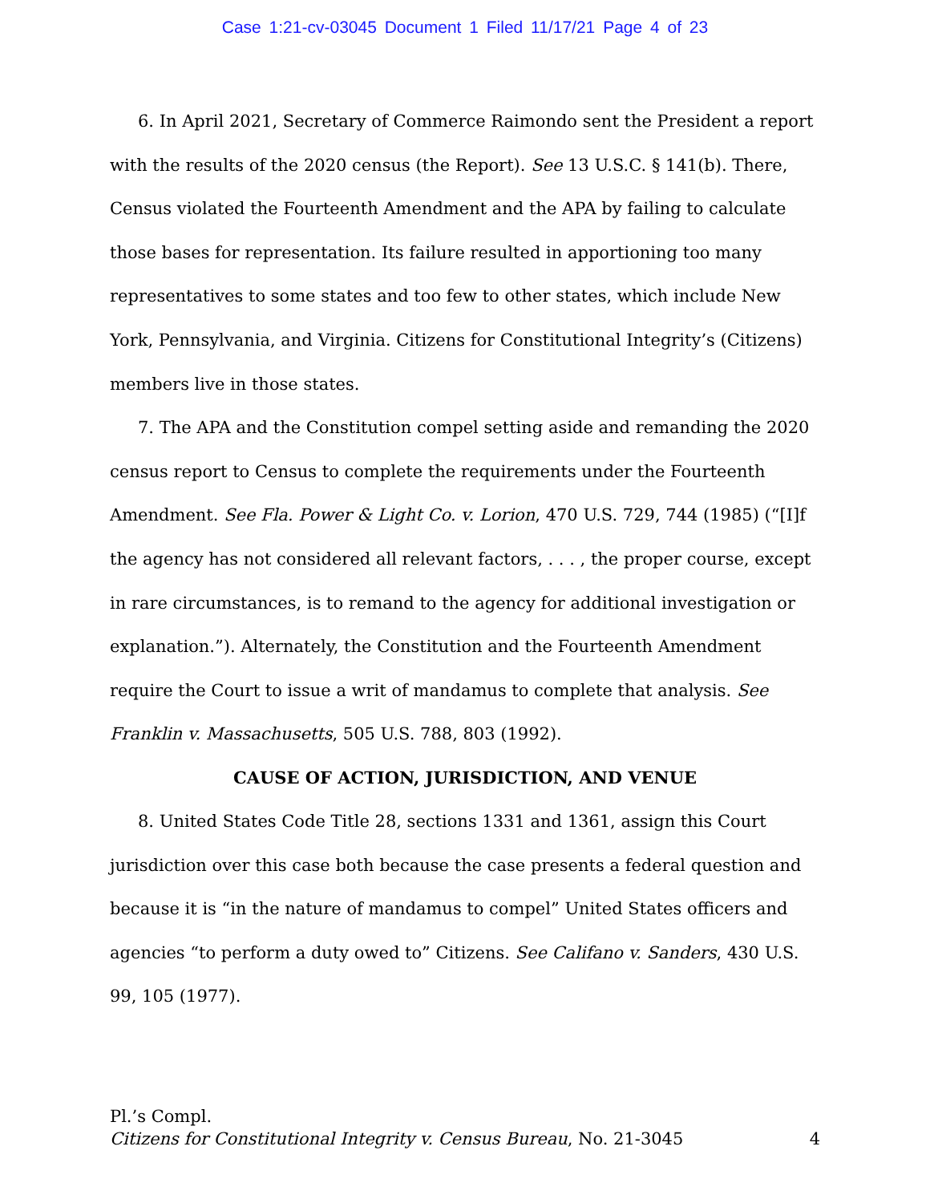Case 1:21-cv-03045 Document 1 Filed 11/17/21 Page 4 of 23
6. In April 2021, Secretary of Commerce Raimondo sent the President a report with the results of the 2020 census (the Report). See 13 U.S.C. § 141(b). There, Census violated the Fourteenth Amendment and the APA by failing to calculate those bases for representation. Its failure resulted in apportioning too many representatives to some states and too few to other states, which include New York, Pennsylvania, and Virginia. Citizens for Constitutional Integrity’s (Citizens) members live in those states.
7. The APA and the Constitution compel setting aside and remanding the 2020 census report to Census to complete the requirements under the Fourteenth Amendment. See Fla. Power & Light Co. v. Lorion, 470 U.S. 729, 744 (1985) (“[I]f the agency has not considered all relevant factors, . . . , the proper course, except in rare circumstances, is to remand to the agency for additional investigation or explanation.”). Alternately, the Constitution and the Fourteenth Amendment require the Court to issue a writ of mandamus to complete that analysis. See Franklin v. Massachusetts, 505 U.S. 788, 803 (1992).
CAUSE OF ACTION, JURISDICTION, AND VENUE
8. United States Code Title 28, sections 1331 and 1361, assign this Court jurisdiction over this case both because the case presents a federal question and because it is “in the nature of mandamus to compel” United States officers and agencies “to perform a duty owed to” Citizens. See Califano v. Sanders, 430 U.S. 99, 105 (1977).
Pl.’s Compl.
Citizens for Constitutional Integrity v. Census Bureau, No. 21-3045 4